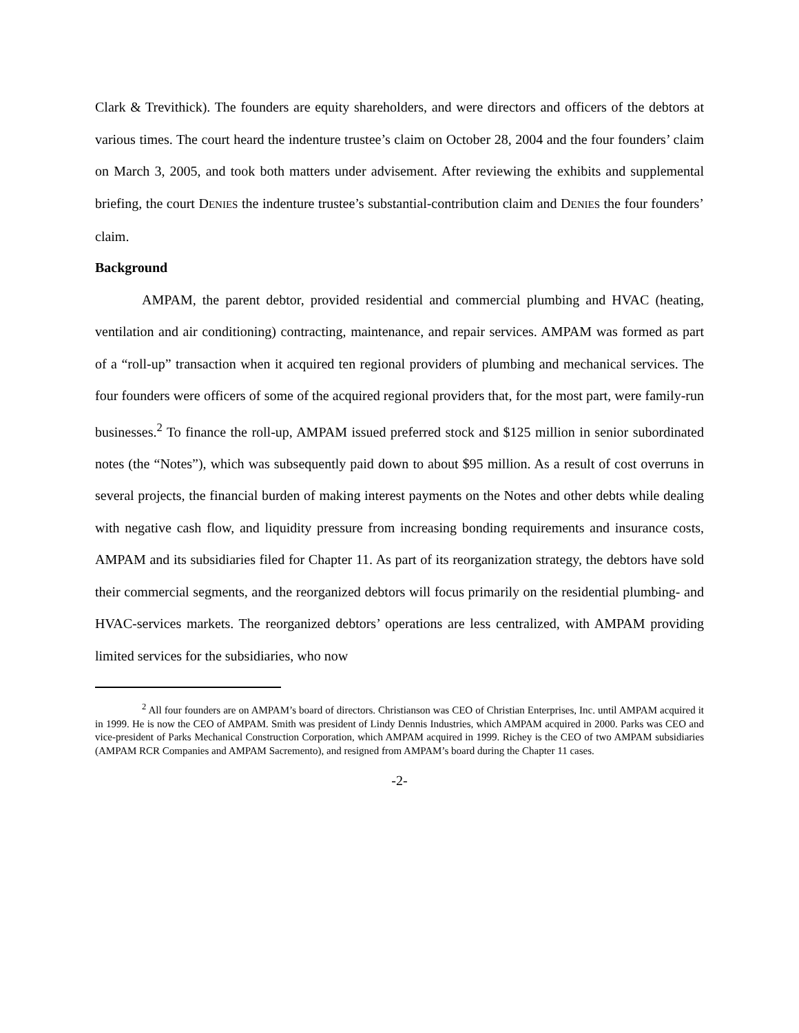Clark & Trevithick). The founders are equity shareholders, and were directors and officers of the debtors at various times. The court heard the indenture trustee’s claim on October 28, 2004 and the four founders’ claim on March 3, 2005, and took both matters under advisement. After reviewing the exhibits and supplemental briefing, the court DENIES the indenture trustee’s substantial-contribution claim and DENIES the four founders’ claim.
Background
AMPAM, the parent debtor, provided residential and commercial plumbing and HVAC (heating, ventilation and air conditioning) contracting, maintenance, and repair services. AMPAM was formed as part of a “roll-up” transaction when it acquired ten regional providers of plumbing and mechanical services. The four founders were officers of some of the acquired regional providers that, for the most part, were family-run businesses.<sup>2</sup> To finance the roll-up, AMPAM issued preferred stock and $125 million in senior subordinated notes (the “Notes”), which was subsequently paid down to about $95 million. As a result of cost overruns in several projects, the financial burden of making interest payments on the Notes and other debts while dealing with negative cash flow, and liquidity pressure from increasing bonding requirements and insurance costs, AMPAM and its subsidiaries filed for Chapter 11. As part of its reorganization strategy, the debtors have sold their commercial segments, and the reorganized debtors will focus primarily on the residential plumbing- and HVAC-services markets. The reorganized debtors’ operations are less centralized, with AMPAM providing limited services for the subsidiaries, who now
<sup>2</sup> All four founders are on AMPAM’s board of directors. Christianson was CEO of Christian Enterprises, Inc. until AMPAM acquired it in 1999. He is now the CEO of AMPAM. Smith was president of Lindy Dennis Industries, which AMPAM acquired in 2000. Parks was CEO and vice-president of Parks Mechanical Construction Corporation, which AMPAM acquired in 1999. Richey is the CEO of two AMPAM subsidiaries (AMPAM RCR Companies and AMPAM Sacremento), and resigned from AMPAM’s board during the Chapter 11 cases.
-2-